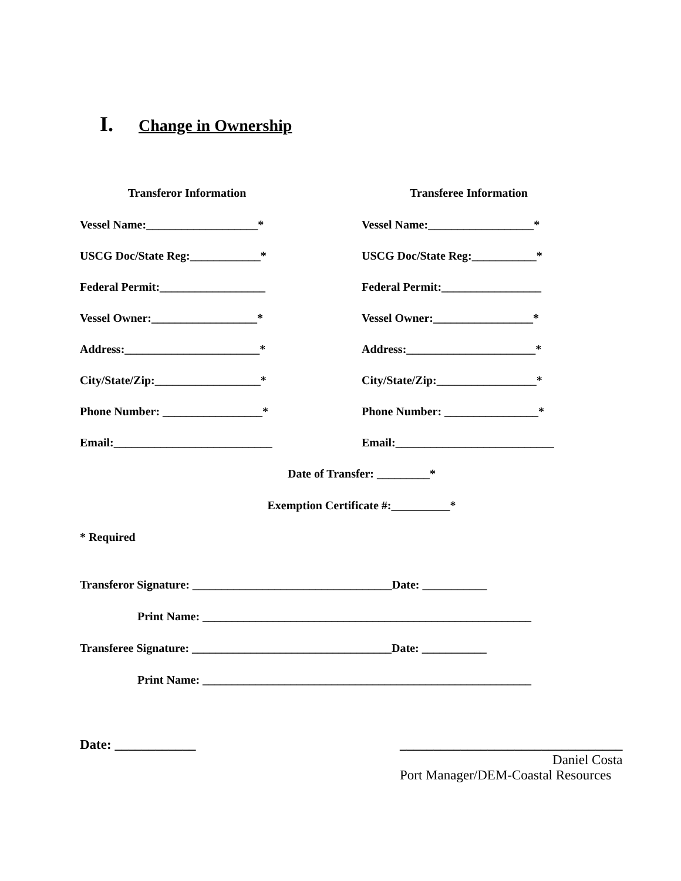I. Change in Ownership
Transferor Information
Vessel Name:___________________*
USCG Doc/State Reg:____________*
Federal Permit:__________________
Vessel Owner:__________________*
Address:_______________________*
City/State/Zip:__________________*
Phone Number: _________________*
Email:___________________________
Transferee Information
Vessel Name:__________________*
USCG Doc/State Reg:___________*
Federal Permit:_________________
Vessel Owner:_________________*
Address:______________________*
City/State/Zip:_________________*
Phone Number: ________________*
Email:___________________________
Date of Transfer: _________*
Exemption Certificate #:__________*
* Required
Transferor Signature: __________________________________Date: ___________
Print Name: ________________________________________________________
Transferee Signature: __________________________________Date: ___________
Print Name: ________________________________________________________
Date: ____________ _________________________________
Daniel Costa
Port Manager/DEM-Coastal Resources